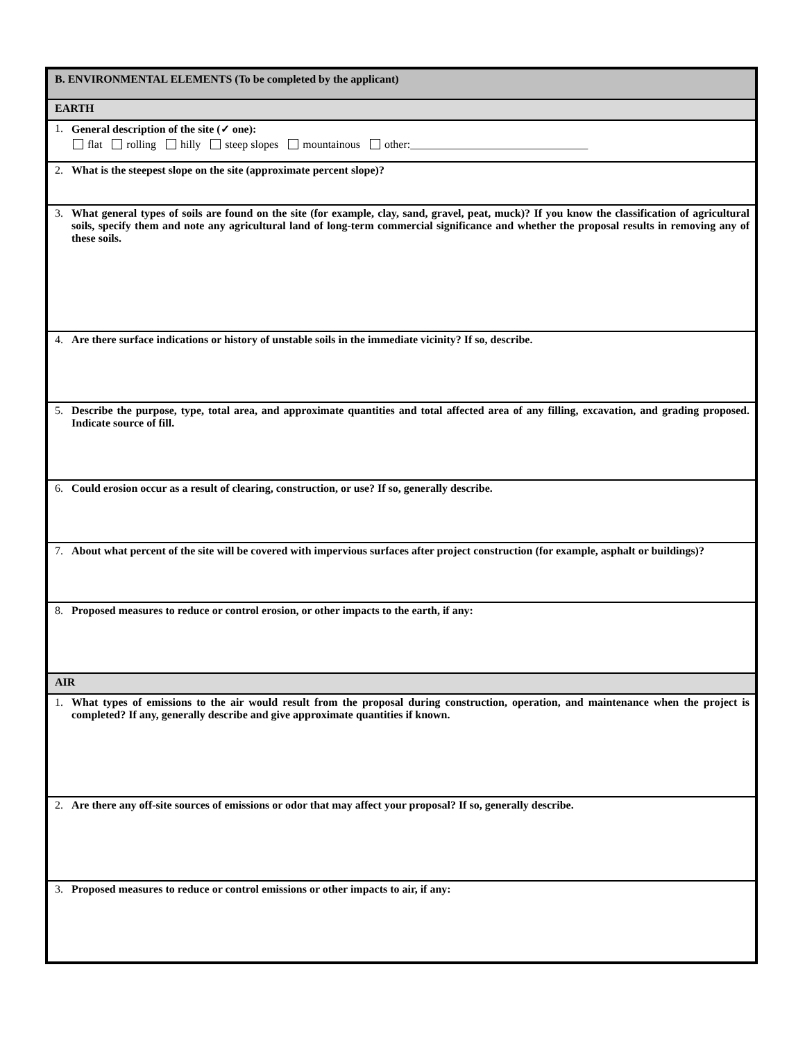B. ENVIRONMENTAL ELEMENTS (To be completed by the applicant)
EARTH
1. General description of the site (✓ one):
flat rolling hilly steep slopes mountainous other:________________________________
2. What is the steepest slope on the site (approximate percent slope)?
3. What general types of soils are found on the site (for example, clay, sand, gravel, peat, muck)? If you know the classification of agricultural soils, specify them and note any agricultural land of long-term commercial significance and whether the proposal results in removing any of these soils.
4. Are there surface indications or history of unstable soils in the immediate vicinity? If so, describe.
5. Describe the purpose, type, total area, and approximate quantities and total affected area of any filling, excavation, and grading proposed. Indicate source of fill.
6. Could erosion occur as a result of clearing, construction, or use? If so, generally describe.
7. About what percent of the site will be covered with impervious surfaces after project construction (for example, asphalt or buildings)?
8. Proposed measures to reduce or control erosion, or other impacts to the earth, if any:
AIR
1. What types of emissions to the air would result from the proposal during construction, operation, and maintenance when the project is completed? If any, generally describe and give approximate quantities if known.
2. Are there any off-site sources of emissions or odor that may affect your proposal? If so, generally describe.
3. Proposed measures to reduce or control emissions or other impacts to air, if any: